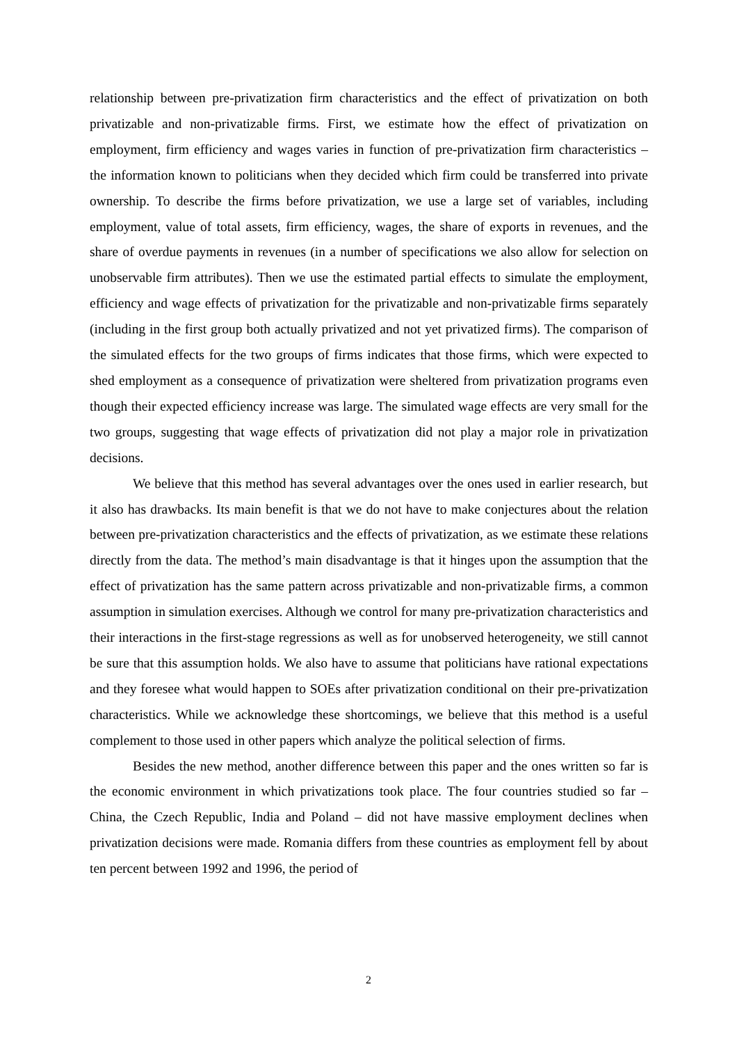relationship between pre-privatization firm characteristics and the effect of privatization on both privatizable and non-privatizable firms. First, we estimate how the effect of privatization on employment, firm efficiency and wages varies in function of pre-privatization firm characteristics – the information known to politicians when they decided which firm could be transferred into private ownership. To describe the firms before privatization, we use a large set of variables, including employment, value of total assets, firm efficiency, wages, the share of exports in revenues, and the share of overdue payments in revenues (in a number of specifications we also allow for selection on unobservable firm attributes). Then we use the estimated partial effects to simulate the employment, efficiency and wage effects of privatization for the privatizable and non-privatizable firms separately (including in the first group both actually privatized and not yet privatized firms). The comparison of the simulated effects for the two groups of firms indicates that those firms, which were expected to shed employment as a consequence of privatization were sheltered from privatization programs even though their expected efficiency increase was large. The simulated wage effects are very small for the two groups, suggesting that wage effects of privatization did not play a major role in privatization decisions.
We believe that this method has several advantages over the ones used in earlier research, but it also has drawbacks. Its main benefit is that we do not have to make conjectures about the relation between pre-privatization characteristics and the effects of privatization, as we estimate these relations directly from the data. The method’s main disadvantage is that it hinges upon the assumption that the effect of privatization has the same pattern across privatizable and non-privatizable firms, a common assumption in simulation exercises. Although we control for many pre-privatization characteristics and their interactions in the first-stage regressions as well as for unobserved heterogeneity, we still cannot be sure that this assumption holds. We also have to assume that politicians have rational expectations and they foresee what would happen to SOEs after privatization conditional on their pre-privatization characteristics. While we acknowledge these shortcomings, we believe that this method is a useful complement to those used in other papers which analyze the political selection of firms.
Besides the new method, another difference between this paper and the ones written so far is the economic environment in which privatizations took place. The four countries studied so far – China, the Czech Republic, India and Poland – did not have massive employment declines when privatization decisions were made. Romania differs from these countries as employment fell by about ten percent between 1992 and 1996, the period of
2